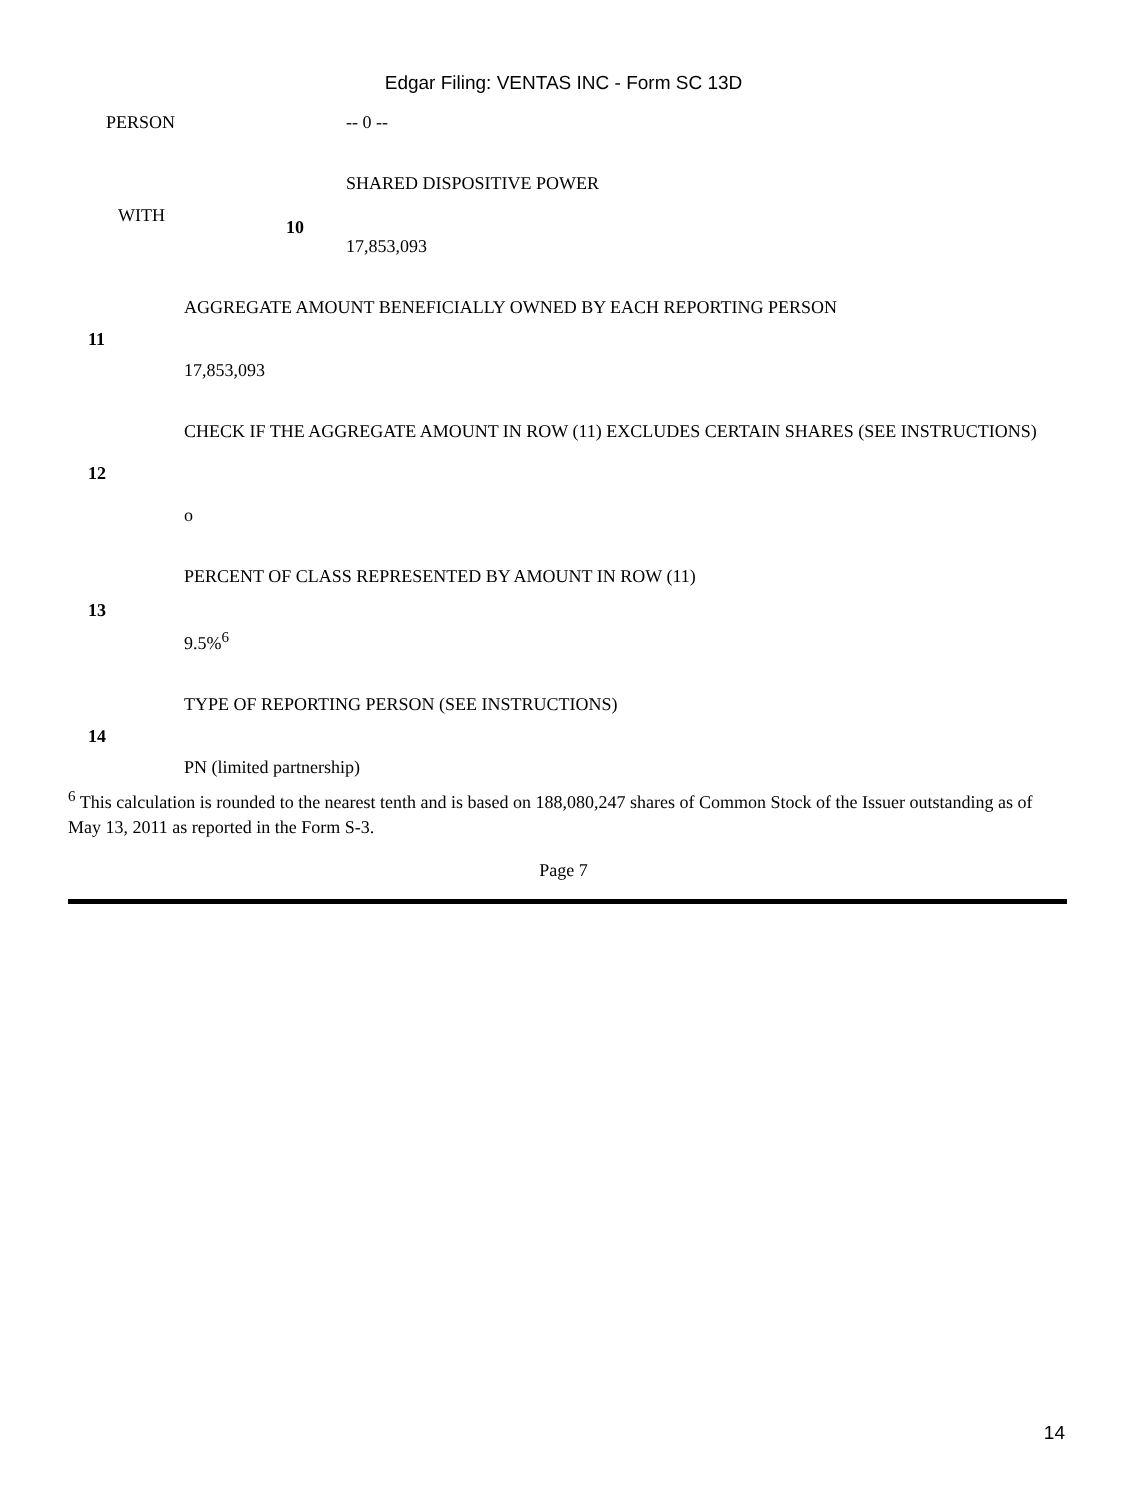Edgar Filing: VENTAS INC - Form SC 13D
| PERSON | | -- 0 -- |
| WITH | 10 | SHARED DISPOSITIVE POWER 17,853,093 |
| 11 | AGGREGATE AMOUNT BENEFICIALLY OWNED BY EACH REPORTING PERSON 17,853,093 |
| 12 | CHECK IF THE AGGREGATE AMOUNT IN ROW (11) EXCLUDES CERTAIN SHARES (SEE INSTRUCTIONS) o |
| 13 | PERCENT OF CLASS REPRESENTED BY AMOUNT IN ROW (11) 9.5%<sup>6</sup> |
| 14 | TYPE OF REPORTING PERSON (SEE INSTRUCTIONS) PN (limited partnership) |
<sup>6</sup> This calculation is rounded to the nearest tenth and is based on 188,080,247 shares of Common Stock of the Issuer outstanding as of May 13, 2011 as reported in the Form S-3.
Page 7
14